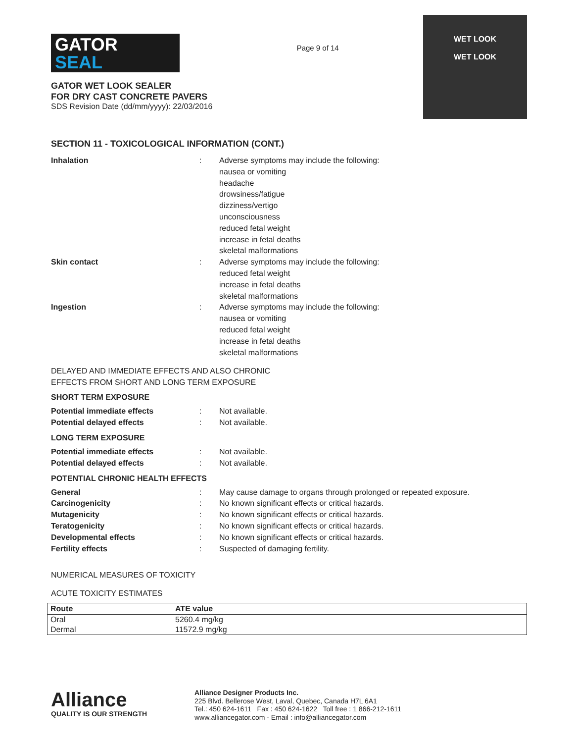GATOR
SEAL
GATOR WET LOOK SEALER
FOR DRY CAST CONCRETE PAVERS
SDS Revision Date (dd/mm/yyyy): 22/03/2016
Page 9 of 14
WET LOOK
WET LOOK
SECTION 11 - TOXICOLOGICAL INFORMATION (CONT.)
Inhalation : Adverse symptoms may include the following:
nausea or vomiting
headache
drowsiness/fatigue
dizziness/vertigo
unconsciousness
reduced fetal weight
increase in fetal deaths
skeletal malformations
Skin contact : Adverse symptoms may include the following:
reduced fetal weight
increase in fetal deaths
skeletal malformations
Ingestion : Adverse symptoms may include the following:
nausea or vomiting
reduced fetal weight
increase in fetal deaths
skeletal malformations
DELAYED AND IMMEDIATE EFFECTS AND ALSO CHRONIC
EFFECTS FROM SHORT AND LONG TERM EXPOSURE
SHORT TERM EXPOSURE
Potential immediate effects : Not available.
Potential delayed effects : Not available.
LONG TERM EXPOSURE
Potential immediate effects : Not available.
Potential delayed effects : Not available.
POTENTIAL CHRONIC HEALTH EFFECTS
General : May cause damage to organs through prolonged or repeated exposure.
Carcinogenicity : No known significant effects or critical hazards.
Mutagenicity : No known significant effects or critical hazards.
Teratogenicity : No known significant effects or critical hazards.
Developmental effects : No known significant effects or critical hazards.
Fertility effects : Suspected of damaging fertility.
NUMERICAL MEASURES OF TOXICITY
ACUTE TOXICITY ESTIMATES
| Route | ATE value |
| --- | --- |
| Oral | 5260.4 mg/kg |
| Dermal | 11572.9 mg/kg |
Alliance
QUALITY IS OUR STRENGTH
Alliance Designer Products Inc.
225 Blvd. Bellerose West, Laval, Quebec, Canada H7L 6A1
Tel.: 450 624-1611 Fax : 450 624-1622 Toll free : 1 866-212-1611
www.alliancegator.com - Email : info@alliancegator.com